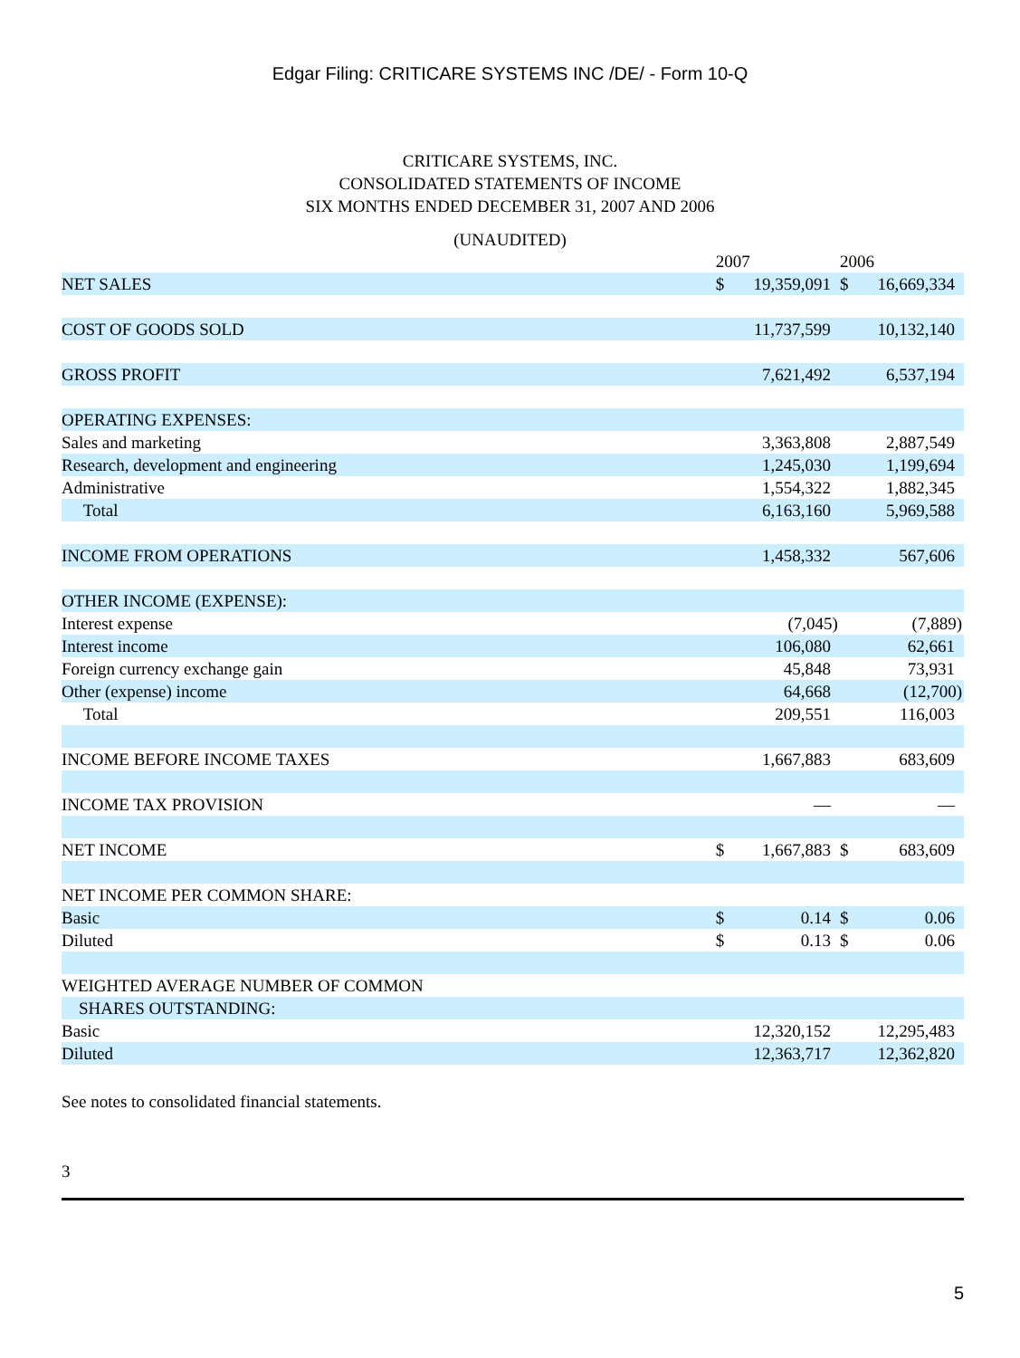Edgar Filing: CRITICARE SYSTEMS INC /DE/ - Form 10-Q
CRITICARE SYSTEMS, INC.
CONSOLIDATED STATEMENTS OF INCOME
SIX MONTHS ENDED DECEMBER 31, 2007 AND 2006
(UNAUDITED)
| | 2007 | | 2006 | |
| --- | --- | --- | --- | --- |
| NET SALES | $ | 19,359,091 | $ | 16,669,334 |
| COST OF GOODS SOLD | | 11,737,599 | | 10,132,140 |
| GROSS PROFIT | | 7,621,492 | | 6,537,194 |
| OPERATING EXPENSES: | | | | |
| Sales and marketing | | 3,363,808 | | 2,887,549 |
| Research, development and engineering | | 1,245,030 | | 1,199,694 |
| Administrative | | 1,554,322 | | 1,882,345 |
| Total | | 6,163,160 | | 5,969,588 |
| INCOME FROM OPERATIONS | | 1,458,332 | | 567,606 |
| OTHER INCOME (EXPENSE): | | | | |
| Interest expense | | (7,045) | | (7,889) |
| Interest income | | 106,080 | | 62,661 |
| Foreign currency exchange gain | | 45,848 | | 73,931 |
| Other (expense) income | | 64,668 | | (12,700) |
| Total | | 209,551 | | 116,003 |
| INCOME BEFORE INCOME TAXES | | 1,667,883 | | 683,609 |
| INCOME TAX PROVISION | | — | | — |
| NET INCOME | $ | 1,667,883 | $ | 683,609 |
| NET INCOME PER COMMON SHARE: | | | | |
| Basic | $ | 0.14 | $ | 0.06 |
| Diluted | $ | 0.13 | $ | 0.06 |
| WEIGHTED AVERAGE NUMBER OF COMMON | | | | |
| SHARES OUTSTANDING: | | | | |
| Basic | | 12,320,152 | | 12,295,483 |
| Diluted | | 12,363,717 | | 12,362,820 |
See notes to consolidated financial statements.
3
5